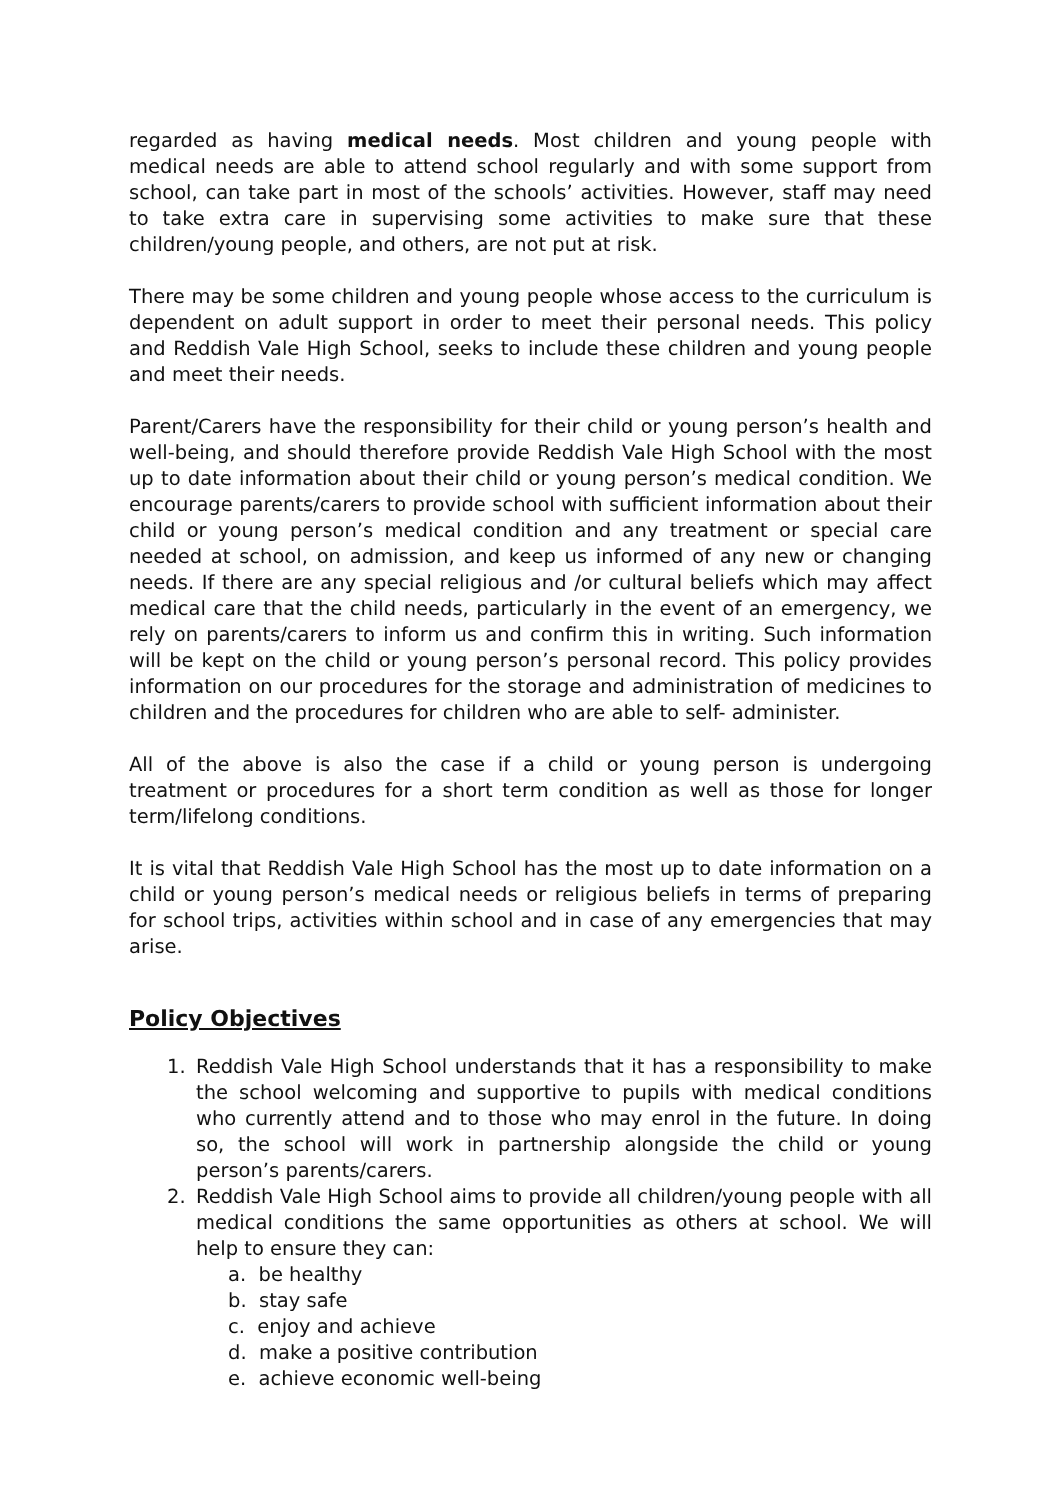regarded as having medical needs. Most children and young people with medical needs are able to attend school regularly and with some support from school, can take part in most of the schools’ activities. However, staff may need to take extra care in supervising some activities to make sure that these children/young people, and others, are not put at risk.
There may be some children and young people whose access to the curriculum is dependent on adult support in order to meet their personal needs. This policy and Reddish Vale High School, seeks to include these children and young people and meet their needs.
Parent/Carers have the responsibility for their child or young person’s health and well-being, and should therefore provide Reddish Vale High School with the most up to date information about their child or young person’s medical condition. We encourage parents/carers to provide school with sufficient information about their child or young person’s medical condition and any treatment or special care needed at school, on admission, and keep us informed of any new or changing needs. If there are any special religious and /or cultural beliefs which may affect medical care that the child needs, particularly in the event of an emergency, we rely on parents/carers to inform us and confirm this in writing. Such information will be kept on the child or young person’s personal record. This policy provides information on our procedures for the storage and administration of medicines to children and the procedures for children who are able to self- administer.
All of the above is also the case if a child or young person is undergoing treatment or procedures for a short term condition as well as those for longer term/lifelong conditions.
It is vital that Reddish Vale High School has the most up to date information on a child or young person’s medical needs or religious beliefs in terms of preparing for school trips, activities within school and in case of any emergencies that may arise.
Policy Objectives
1. Reddish Vale High School understands that it has a responsibility to make the school welcoming and supportive to pupils with medical conditions who currently attend and to those who may enrol in the future. In doing so, the school will work in partnership alongside the child or young person’s parents/carers.
2. Reddish Vale High School aims to provide all children/young people with all medical conditions the same opportunities as others at school. We will help to ensure they can:
a. be healthy
b. stay safe
c. enjoy and achieve
d. make a positive contribution
e. achieve economic well-being